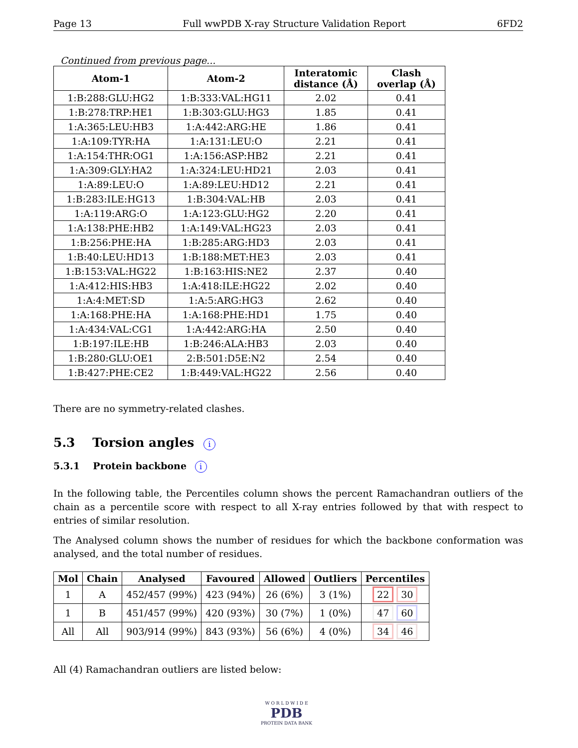Page 13 Full wwPDB X-ray Structure Validation Report 6FD2
Continued from previous page...
| Atom-1 | Atom-2 | Interatomic distance (Å) | Clash overlap (Å) |
| --- | --- | --- | --- |
| 1:B:288:GLU:HG2 | 1:B:333:VAL:HG11 | 2.02 | 0.41 |
| 1:B:278:TRP:HE1 | 1:B:303:GLU:HG3 | 1.85 | 0.41 |
| 1:A:365:LEU:HB3 | 1:A:442:ARG:HE | 1.86 | 0.41 |
| 1:A:109:TYR:HA | 1:A:131:LEU:O | 2.21 | 0.41 |
| 1:A:154:THR:OG1 | 1:A:156:ASP:HB2 | 2.21 | 0.41 |
| 1:A:309:GLY:HA2 | 1:A:324:LEU:HD21 | 2.03 | 0.41 |
| 1:A:89:LEU:O | 1:A:89:LEU:HD12 | 2.21 | 0.41 |
| 1:B:283:ILE:HG13 | 1:B:304:VAL:HB | 2.03 | 0.41 |
| 1:A:119:ARG:O | 1:A:123:GLU:HG2 | 2.20 | 0.41 |
| 1:A:138:PHE:HB2 | 1:A:149:VAL:HG23 | 2.03 | 0.41 |
| 1:B:256:PHE:HA | 1:B:285:ARG:HD3 | 2.03 | 0.41 |
| 1:B:40:LEU:HD13 | 1:B:188:MET:HE3 | 2.03 | 0.41 |
| 1:B:153:VAL:HG22 | 1:B:163:HIS:NE2 | 2.37 | 0.40 |
| 1:A:412:HIS:HB3 | 1:A:418:ILE:HG22 | 2.02 | 0.40 |
| 1:A:4:MET:SD | 1:A:5:ARG:HG3 | 2.62 | 0.40 |
| 1:A:168:PHE:HA | 1:A:168:PHE:HD1 | 1.75 | 0.40 |
| 1:A:434:VAL:CG1 | 1:A:442:ARG:HA | 2.50 | 0.40 |
| 1:B:197:ILE:HB | 1:B:246:ALA:HB3 | 2.03 | 0.40 |
| 1:B:280:GLU:OE1 | 2:B:501:D5E:N2 | 2.54 | 0.40 |
| 1:B:427:PHE:CE2 | 1:B:449:VAL:HG22 | 2.56 | 0.40 |
There are no symmetry-related clashes.
5.3 Torsion angles i
5.3.1 Protein backbone i
In the following table, the Percentiles column shows the percent Ramachandran outliers of the chain as a percentile score with respect to all X-ray entries followed by that with respect to entries of similar resolution.
The Analysed column shows the number of residues for which the backbone conformation was analysed, and the total number of residues.
| Mol | Chain | Analysed | Favoured | Allowed | Outliers | Percentiles |
| --- | --- | --- | --- | --- | --- | --- |
| 1 | A | 452/457 (99%) | 423 (94%) | 26 (6%) | 3 (1%) | 22 30 |
| 1 | B | 451/457 (99%) | 420 (93%) | 30 (7%) | 1 (0%) | 47 60 |
| All | All | 903/914 (99%) | 843 (93%) | 56 (6%) | 4 (0%) | 34 46 |
All (4) Ramachandran outliers are listed below:
W O R L D W I D E
PDB
PROTEIN DATA BANK